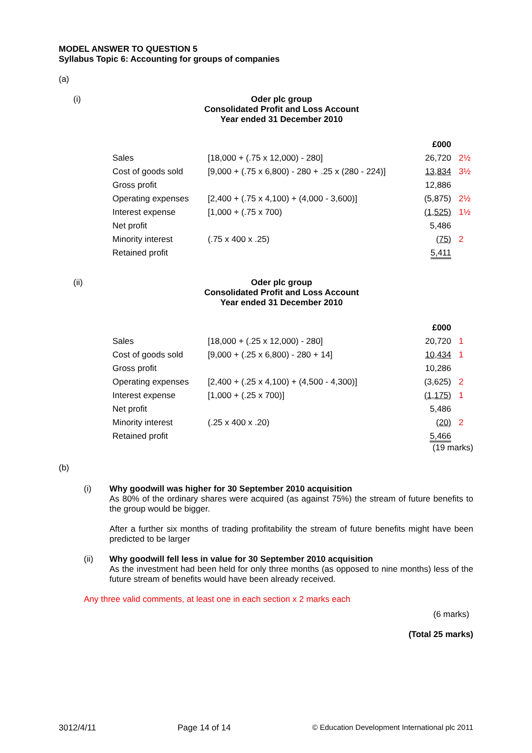MODEL ANSWER TO QUESTION 5
Syllabus Topic 6: Accounting for groups of companies
(a)
(i) Oder plc group
Consolidated Profit and Loss Account
Year ended 31 December 2010
| | | £000 | |
| Sales | [18,000 + (.75 x 12,000) - 280] | 26,720 | 2½ |
| Cost of goods sold | [9,000 + (.75 x 6,800) - 280 + .25 x (280 - 224)] | 13,834 | 3½ |
| Gross profit | | 12,886 | |
| Operating expenses | [2,400 + (.75 x 4,100) + (4,000 - 3,600)] | (5,875) | 2½ |
| Interest expense | [1,000 + (.75 x 700) | (1,525) | 1½ |
| Net profit | | 5,486 | |
| Minority interest | (.75 x 400 x .25) | (75) | 2 |
| Retained profit | | 5,411 | |
(ii) Oder plc group
Consolidated Profit and Loss Account
Year ended 31 December 2010
| | | £000 | |
| Sales | [18,000 + (.25 x 12,000) - 280] | 20,720 | 1 |
| Cost of goods sold | [9,000 + (.25 x 6,800) - 280 + 14] | 10,434 | 1 |
| Gross profit | | 10,286 | |
| Operating expenses | [2,400 + (.25 x 4,100) + (4,500 - 4,300)] | (3,625) | 2 |
| Interest expense | [1,000 + (.25 x 700)] | (1,175) | 1 |
| Net profit | | 5,486 | |
| Minority interest | (.25 x 400 x .20) | (20) | 2 |
| Retained profit | | 5,466 | |
(19 marks)
(b)
(i) Why goodwill was higher for 30 September 2010 acquisition
As 80% of the ordinary shares were acquired (as against 75%) the stream of future benefits to the group would be bigger.
After a further six months of trading profitability the stream of future benefits might have been predicted to be larger
(ii) Why goodwill fell less in value for 30 September 2010 acquisition
As the investment had been held for only three months (as opposed to nine months) less of the future stream of benefits would have been already received.
Any three valid comments, at least one in each section x 2 marks each
(6 marks)
(Total 25 marks)
3012/4/11 Page 14 of 14 © Education Development International plc 2011